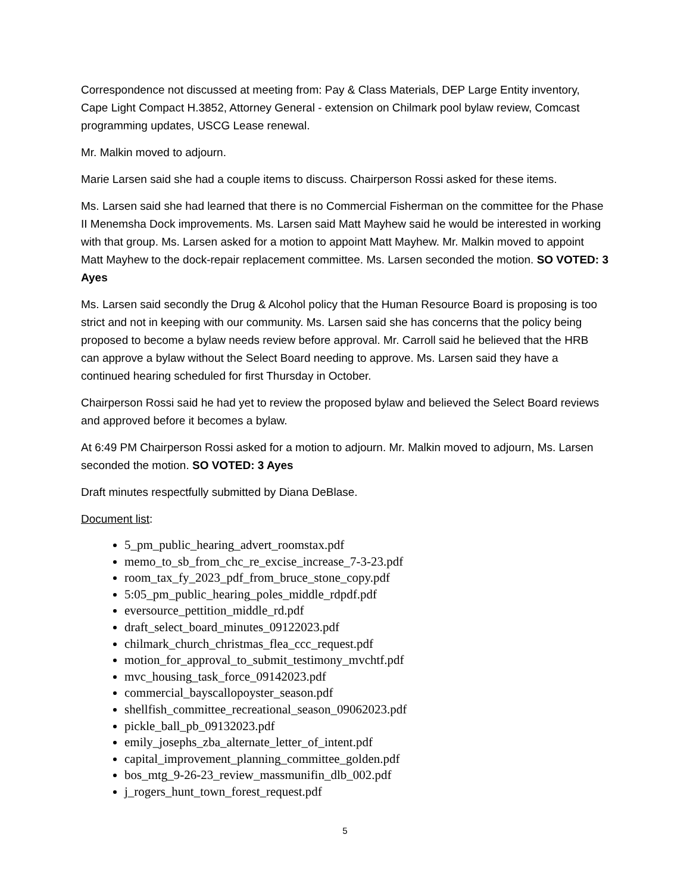Correspondence not discussed at meeting from: Pay & Class Materials, DEP Large Entity inventory, Cape Light Compact H.3852, Attorney General - extension on Chilmark pool bylaw review, Comcast programming updates, USCG Lease renewal.
Mr. Malkin moved to adjourn.
Marie Larsen said she had a couple items to discuss. Chairperson Rossi asked for these items.
Ms. Larsen said she had learned that there is no Commercial Fisherman on the committee for the Phase II Menemsha Dock improvements. Ms. Larsen said Matt Mayhew said he would be interested in working with that group. Ms. Larsen asked for a motion to appoint Matt Mayhew. Mr. Malkin moved to appoint Matt Mayhew to the dock-repair replacement committee. Ms. Larsen seconded the motion. SO VOTED: 3 Ayes
Ms. Larsen said secondly the Drug & Alcohol policy that the Human Resource Board is proposing is too strict and not in keeping with our community. Ms. Larsen said she has concerns that the policy being proposed to become a bylaw needs review before approval. Mr. Carroll said he believed that the HRB can approve a bylaw without the Select Board needing to approve. Ms. Larsen said they have a continued hearing scheduled for first Thursday in October.
Chairperson Rossi said he had yet to review the proposed bylaw and believed the Select Board reviews and approved before it becomes a bylaw.
At 6:49 PM Chairperson Rossi asked for a motion to adjourn. Mr. Malkin moved to adjourn, Ms. Larsen seconded the motion. SO VOTED: 3 Ayes
Draft minutes respectfully submitted by Diana DeBlase.
Document list:
5_pm_public_hearing_advert_roomstax.pdf
memo_to_sb_from_chc_re_excise_increase_7-3-23.pdf
room_tax_fy_2023_pdf_from_bruce_stone_copy.pdf
5:05_pm_public_hearing_poles_middle_rdpdf.pdf
eversource_pettition_middle_rd.pdf
draft_select_board_minutes_09122023.pdf
chilmark_church_christmas_flea_ccc_request.pdf
motion_for_approval_to_submit_testimony_mvchtf.pdf
mvc_housing_task_force_09142023.pdf
commercial_bayscallopoyster_season.pdf
shellfish_committee_recreational_season_09062023.pdf
pickle_ball_pb_09132023.pdf
emily_josephs_zba_alternate_letter_of_intent.pdf
capital_improvement_planning_committee_golden.pdf
bos_mtg_9-26-23_review_massmunifin_dlb_002.pdf
j_rogers_hunt_town_forest_request.pdf
5